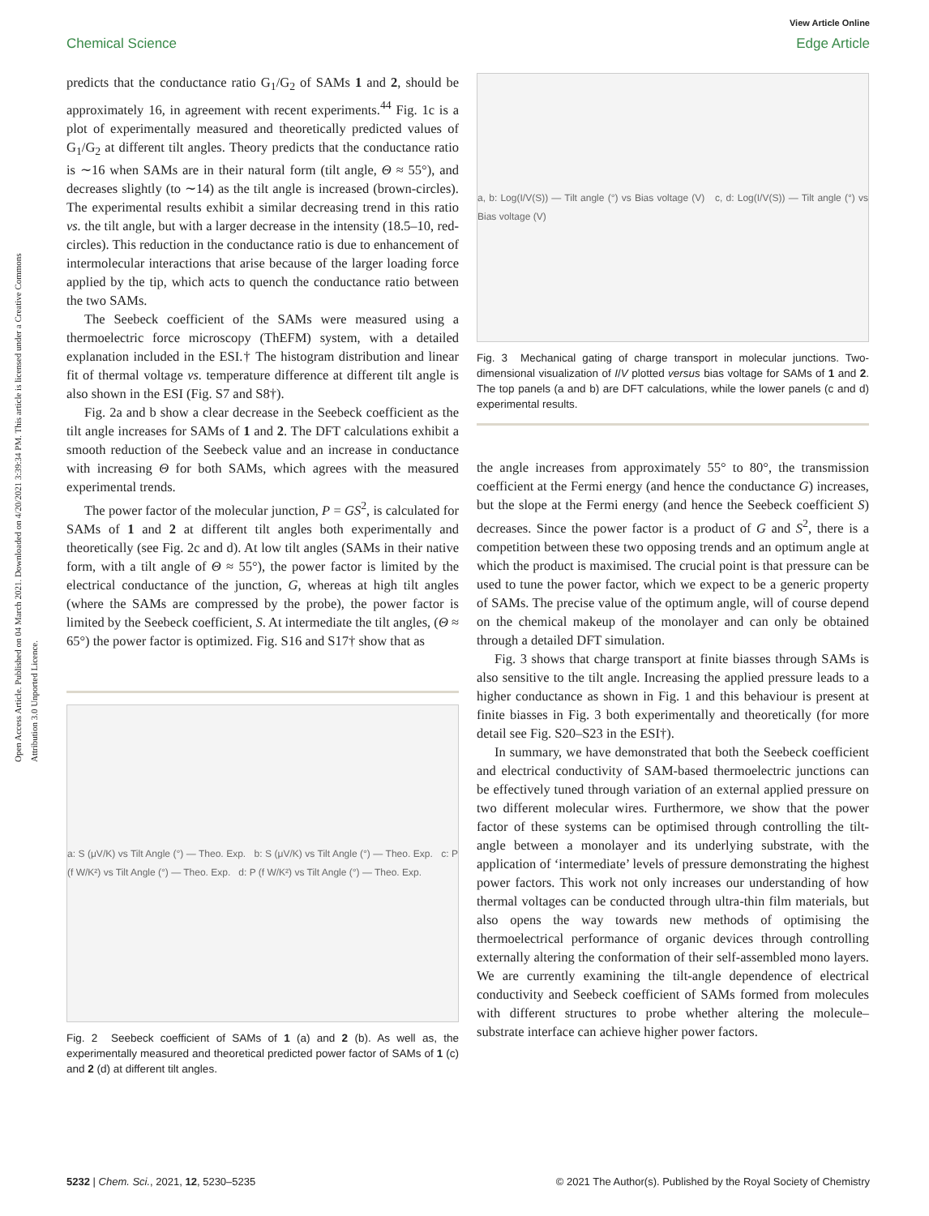View Article Online
Chemical Science Edge Article
Open Access Article. Published on 04 March 2021. Downloaded on 4/20/2021 3:39:34 PM. This article is licensed under a Creative Commons Attribution 3.0 Unported Licence.
predicts that the conductance ratio G<sub>1</sub>/G<sub>2</sub> of SAMs 1 and 2, should be approximately 16, in agreement with recent experiments.<sup>44</sup> Fig. 1c is a plot of experimentally measured and theoretically predicted values of G<sub>1</sub>/G<sub>2</sub> at different tilt angles. Theory predicts that the conductance ratio is ∼16 when SAMs are in their natural form (tilt angle, Θ ≈ 55°), and decreases slightly (to ∼14) as the tilt angle is increased (brown-circles). The experimental results exhibit a similar decreasing trend in this ratio vs. the tilt angle, but with a larger decrease in the intensity (18.5–10, red-circles). This reduction in the conductance ratio is due to enhancement of intermolecular interactions that arise because of the larger loading force applied by the tip, which acts to quench the conductance ratio between the two SAMs.
The Seebeck coefficient of the SAMs were measured using a thermoelectric force microscopy (ThEFM) system, with a detailed explanation included in the ESI.† The histogram distribution and linear fit of thermal voltage vs. temperature difference at different tilt angle is also shown in the ESI (Fig. S7 and S8†).
Fig. 2a and b show a clear decrease in the Seebeck coefficient as the tilt angle increases for SAMs of 1 and 2. The DFT calculations exhibit a smooth reduction of the Seebeck value and an increase in conductance with increasing Θ for both SAMs, which agrees with the measured experimental trends.
The power factor of the molecular junction, P = GS<sup>2</sup>, is calculated for SAMs of 1 and 2 at different tilt angles both experimentally and theoretically (see Fig. 2c and d). At low tilt angles (SAMs in their native form, with a tilt angle of Θ ≈ 55°), the power factor is limited by the electrical conductance of the junction, G, whereas at high tilt angles (where the SAMs are compressed by the probe), the power factor is limited by the Seebeck coefficient, S. At intermediate the tilt angles, (Θ ≈ 65°) the power factor is optimized. Fig. S16 and S17† show that as
a: S (μV/K) vs Tilt Angle (°) — Theo. Exp. b: S (μV/K) vs Tilt Angle (°) — Theo. Exp. c: P (f W/K²) vs Tilt Angle (°) — Theo. Exp. d: P (f W/K²) vs Tilt Angle (°) — Theo. Exp.
Fig. 2 Seebeck coefficient of SAMs of 1 (a) and 2 (b). As well as, the experimentally measured and theoretical predicted power factor of SAMs of 1 (c) and 2 (d) at different tilt angles.
a, b: Log(I/V(S)) — Tilt angle (°) vs Bias voltage (V) c, d: Log(I/V(S)) — Tilt angle (°) vs Bias voltage (V)
Fig. 3 Mechanical gating of charge transport in molecular junctions. Two-dimensional visualization of I/V plotted versus bias voltage for SAMs of 1 and 2. The top panels (a and b) are DFT calculations, while the lower panels (c and d) experimental results.
the angle increases from approximately 55° to 80°, the transmission coefficient at the Fermi energy (and hence the conductance G) increases, but the slope at the Fermi energy (and hence the Seebeck coefficient S) decreases. Since the power factor is a product of G and S<sup>2</sup>, there is a competition between these two opposing trends and an optimum angle at which the product is maximised. The crucial point is that pressure can be used to tune the power factor, which we expect to be a generic property of SAMs. The precise value of the optimum angle, will of course depend on the chemical makeup of the monolayer and can only be obtained through a detailed DFT simulation.
Fig. 3 shows that charge transport at finite biasses through SAMs is also sensitive to the tilt angle. Increasing the applied pressure leads to a higher conductance as shown in Fig. 1 and this behaviour is present at finite biasses in Fig. 3 both experimentally and theoretically (for more detail see Fig. S20–S23 in the ESI†).
In summary, we have demonstrated that both the Seebeck coefficient and electrical conductivity of SAM-based thermoelectric junctions can be effectively tuned through variation of an external applied pressure on two different molecular wires. Furthermore, we show that the power factor of these systems can be optimised through controlling the tilt-angle between a monolayer and its underlying substrate, with the application of ‘intermediate’ levels of pressure demonstrating the highest power factors. This work not only increases our understanding of how thermal voltages can be conducted through ultra-thin film materials, but also opens the way towards new methods of optimising the thermoelectrical performance of organic devices through controlling externally altering the conformation of their self-assembled mono layers. We are currently examining the tilt-angle dependence of electrical conductivity and Seebeck coefficient of SAMs formed from molecules with different structures to probe whether altering the molecule–substrate interface can achieve higher power factors.
5232 | Chem. Sci., 2021, 12, 5230–5235 © 2021 The Author(s). Published by the Royal Society of Chemistry